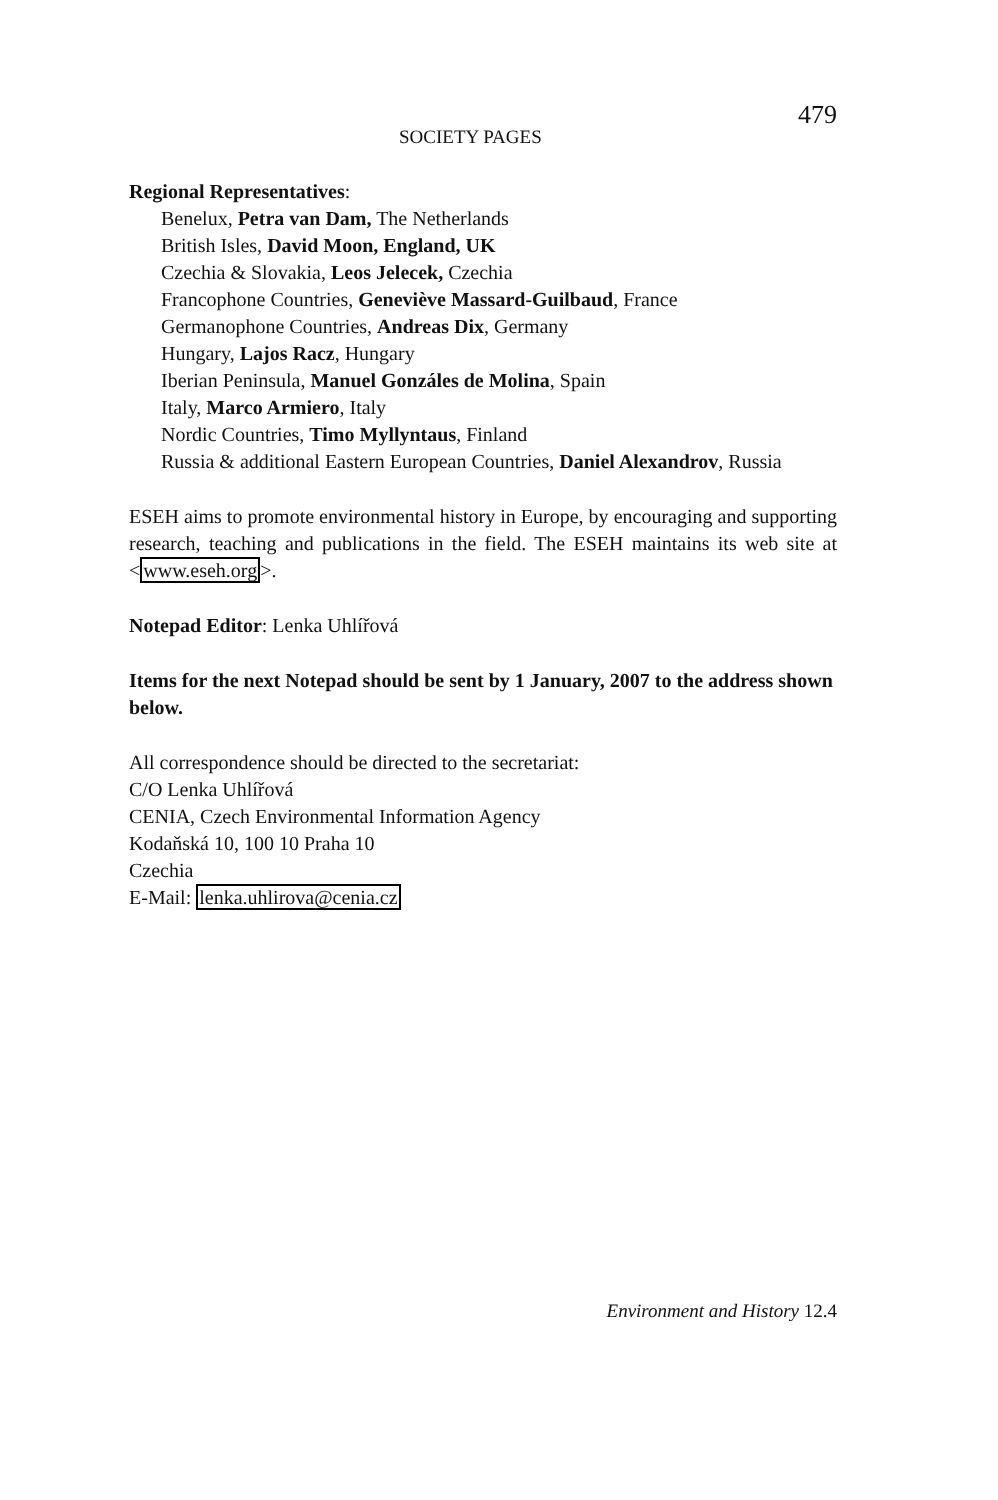SOCIETY PAGES 479
Regional Representatives:
Benelux, Petra van Dam, The Netherlands
British Isles, David Moon, England, UK
Czechia & Slovakia, Leos Jelecek, Czechia
Francophone Countries, Geneviève Massard-Guilbaud, France
Germanophone Countries, Andreas Dix, Germany
Hungary, Lajos Racz, Hungary
Iberian Peninsula, Manuel Gonzáles de Molina, Spain
Italy, Marco Armiero, Italy
Nordic Countries, Timo Myllyntaus, Finland
Russia & additional Eastern European Countries, Daniel Alexandrov, Russia
ESEH aims to promote environmental history in Europe, by encouraging and supporting research, teaching and publications in the field. The ESEH maintains its web site at <www.eseh.org>.
Notepad Editor: Lenka Uhlířová
Items for the next Notepad should be sent by 1 January, 2007 to the address shown below.
All correspondence should be directed to the secretariat:
C/O Lenka Uhlířová
CENIA, Czech Environmental Information Agency
Kodaňská 10, 100 10 Praha 10
Czechia
E-Mail: lenka.uhlirova@cenia.cz
Environment and History 12.4